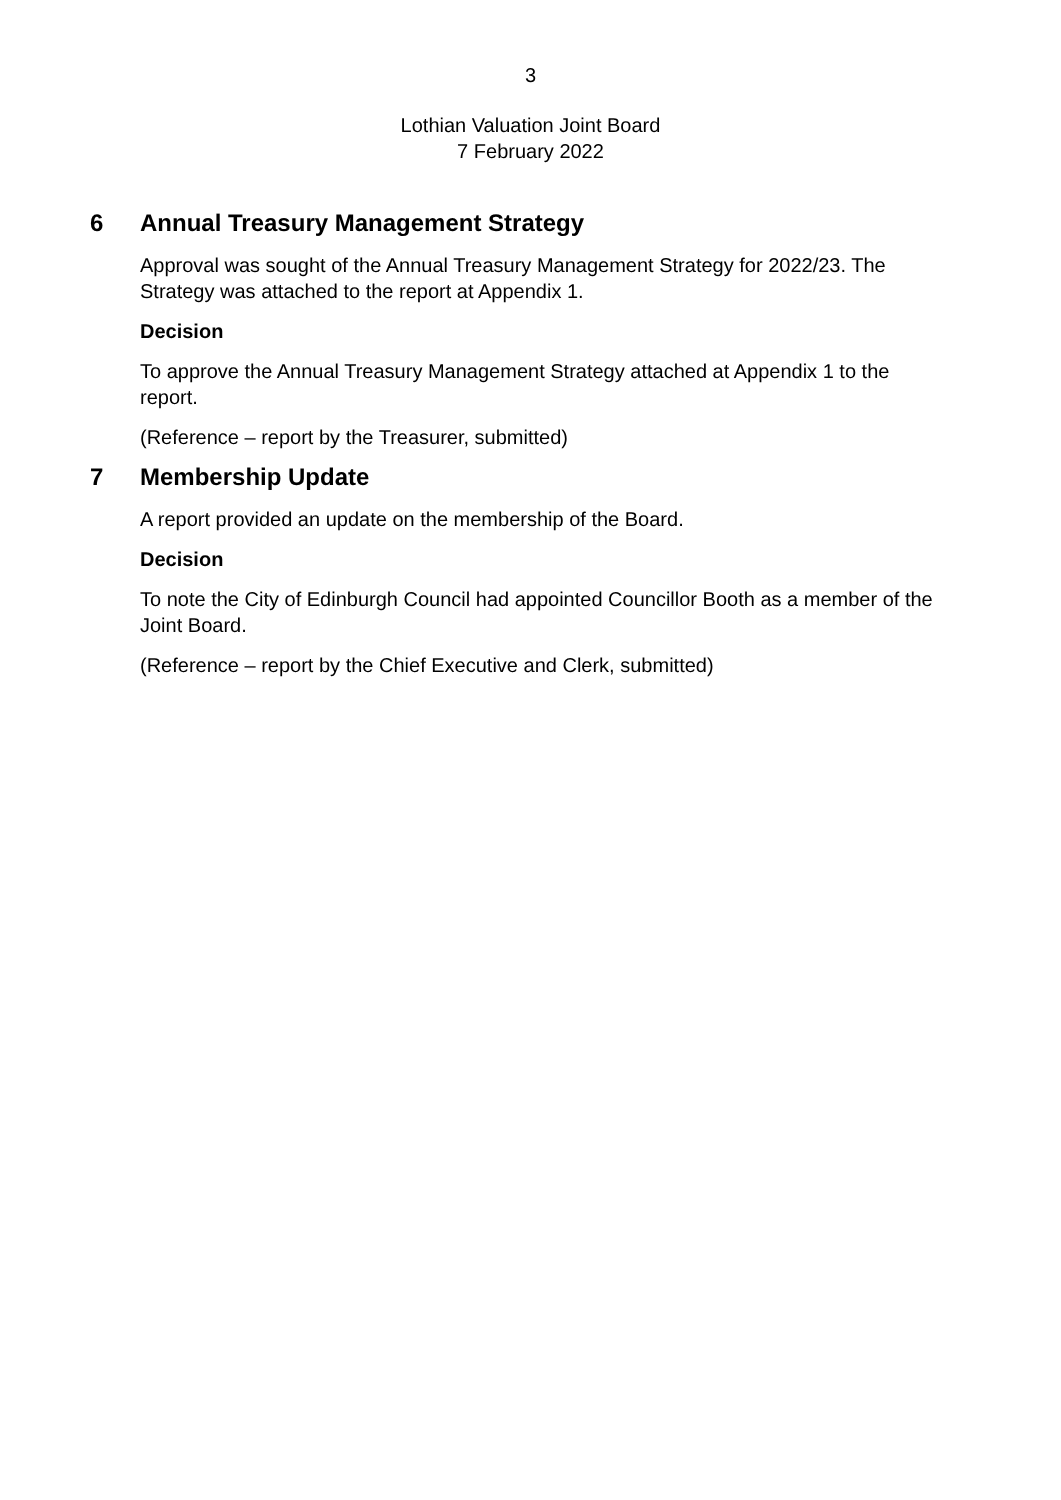3
Lothian Valuation Joint Board
7 February 2022
6 Annual Treasury Management Strategy
Approval was sought of the Annual Treasury Management Strategy for 2022/23. The Strategy was attached to the report at Appendix 1.
Decision
To approve the Annual Treasury Management Strategy attached at Appendix 1 to the report.
(Reference – report by the Treasurer, submitted)
7 Membership Update
A report provided an update on the membership of the Board.
Decision
To note the City of Edinburgh Council had appointed Councillor Booth as a member of the Joint Board.
(Reference – report by the Chief Executive and Clerk, submitted)